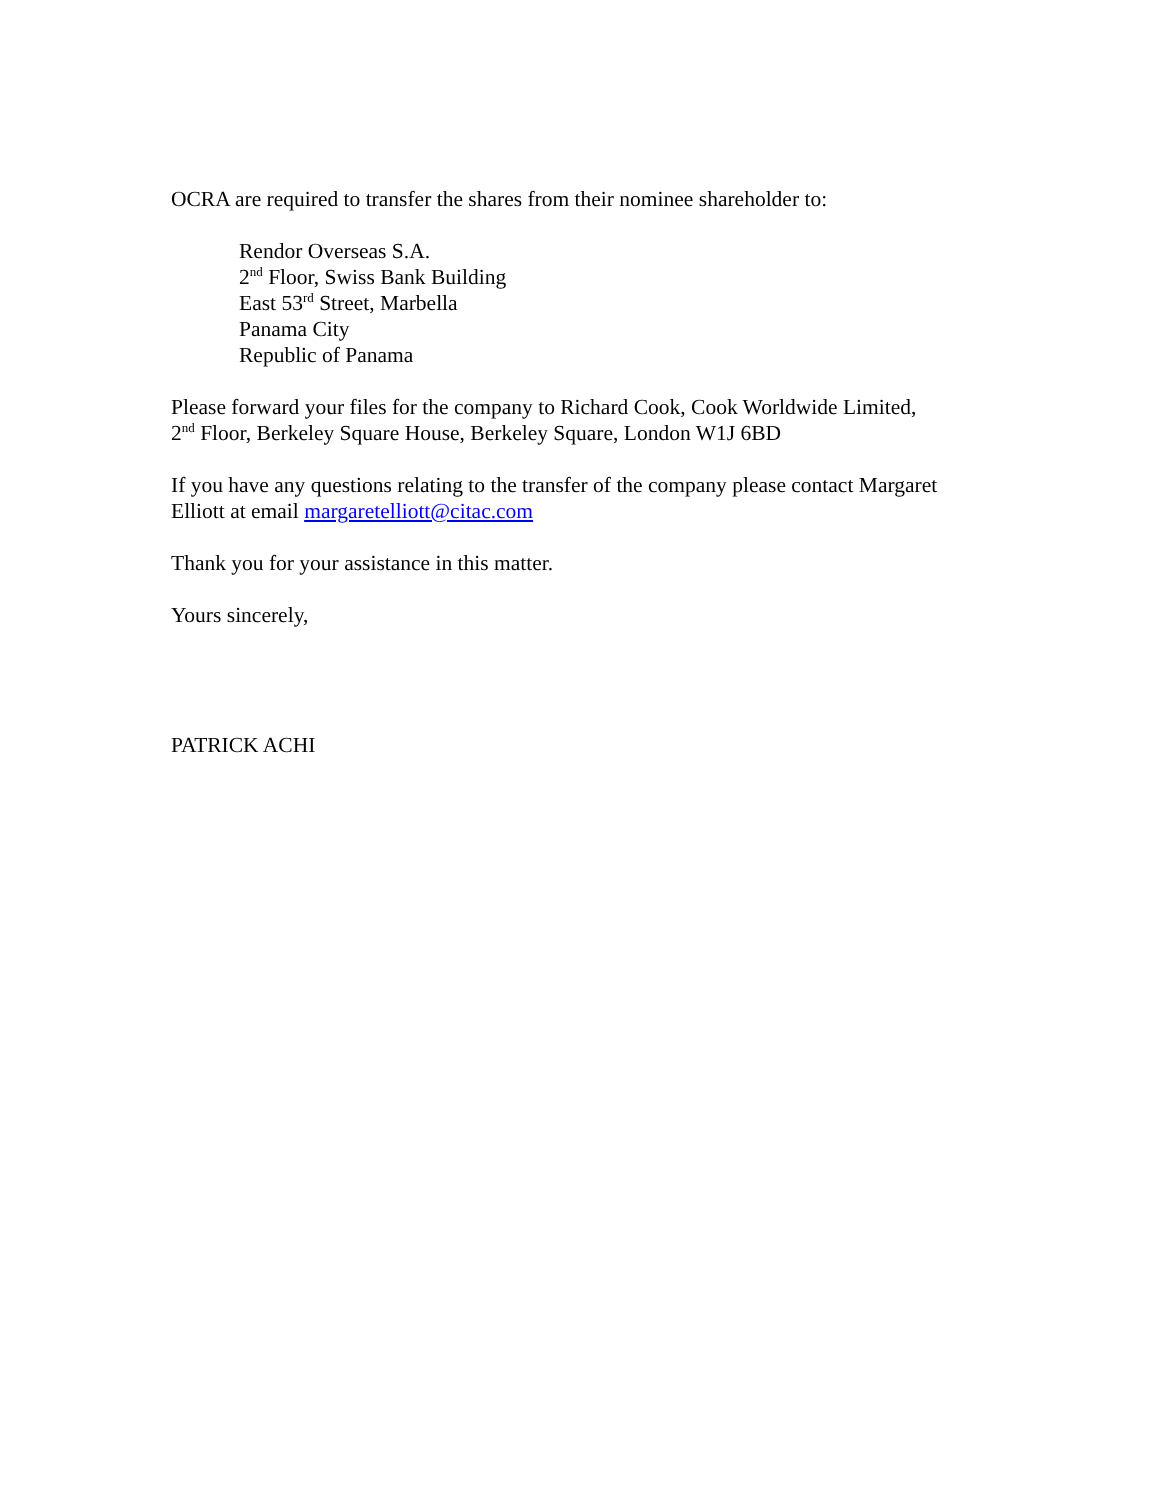OCRA are required to transfer the shares from their nominee shareholder to:
Rendor Overseas S.A.
2<sup>nd</sup> Floor, Swiss Bank Building
East 53<sup>rd</sup> Street, Marbella
Panama City
Republic of Panama
Please forward your files for the company to Richard Cook, Cook Worldwide Limited,
2<sup>nd</sup> Floor, Berkeley Square House, Berkeley Square, London W1J 6BD
If you have any questions relating to the transfer of the company please contact Margaret
Elliott at email margaretelliott@citac.com
Thank you for your assistance in this matter.
Yours sincerely,
PATRICK ACHI